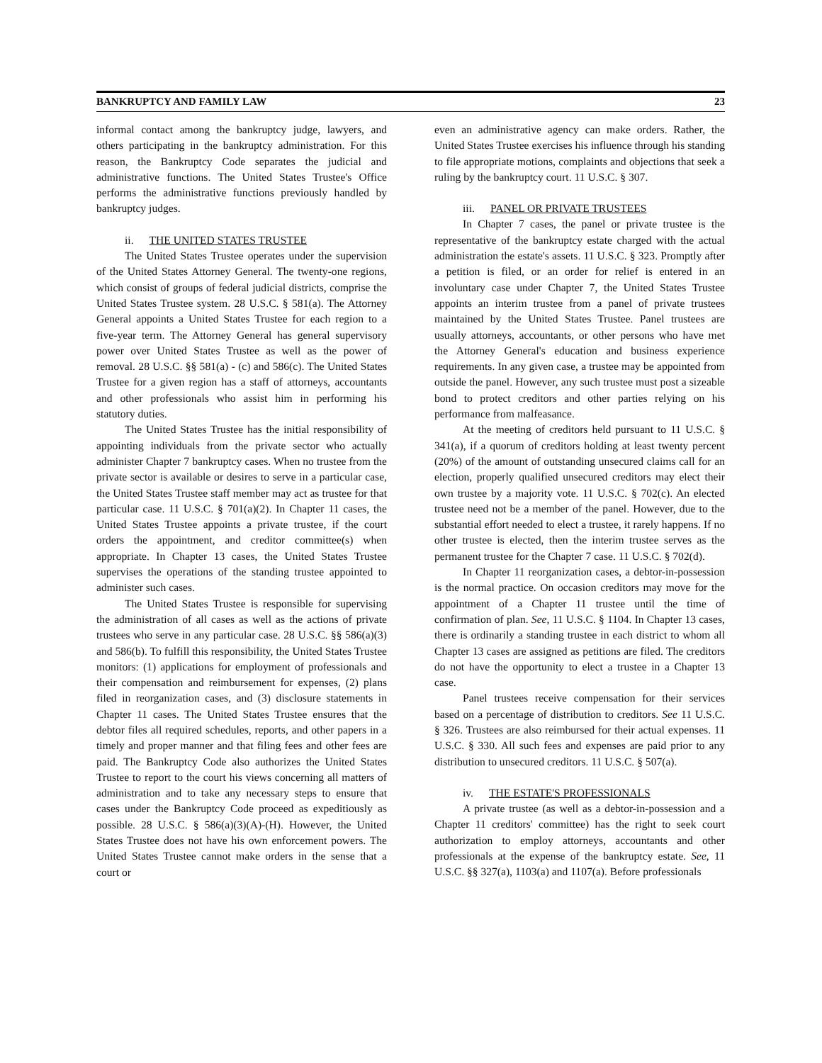BANKRUPTCY AND FAMILY LAW 23
informal contact among the bankruptcy judge, lawyers, and others participating in the bankruptcy administration. For this reason, the Bankruptcy Code separates the judicial and administrative functions. The United States Trustee's Office performs the administrative functions previously handled by bankruptcy judges.
ii. THE UNITED STATES TRUSTEE
The United States Trustee operates under the supervision of the United States Attorney General. The twenty-one regions, which consist of groups of federal judicial districts, comprise the United States Trustee system. 28 U.S.C. § 581(a). The Attorney General appoints a United States Trustee for each region to a five-year term. The Attorney General has general supervisory power over United States Trustee as well as the power of removal. 28 U.S.C. §§ 581(a) - (c) and 586(c). The United States Trustee for a given region has a staff of attorneys, accountants and other professionals who assist him in performing his statutory duties.
The United States Trustee has the initial responsibility of appointing individuals from the private sector who actually administer Chapter 7 bankruptcy cases. When no trustee from the private sector is available or desires to serve in a particular case, the United States Trustee staff member may act as trustee for that particular case. 11 U.S.C. § 701(a)(2). In Chapter 11 cases, the United States Trustee appoints a private trustee, if the court orders the appointment, and creditor committee(s) when appropriate. In Chapter 13 cases, the United States Trustee supervises the operations of the standing trustee appointed to administer such cases.
The United States Trustee is responsible for supervising the administration of all cases as well as the actions of private trustees who serve in any particular case. 28 U.S.C. §§ 586(a)(3) and 586(b). To fulfill this responsibility, the United States Trustee monitors: (1) applications for employment of professionals and their compensation and reimbursement for expenses, (2) plans filed in reorganization cases, and (3) disclosure statements in Chapter 11 cases. The United States Trustee ensures that the debtor files all required schedules, reports, and other papers in a timely and proper manner and that filing fees and other fees are paid. The Bankruptcy Code also authorizes the United States Trustee to report to the court his views concerning all matters of administration and to take any necessary steps to ensure that cases under the Bankruptcy Code proceed as expeditiously as possible. 28 U.S.C. § 586(a)(3)(A)-(H). However, the United States Trustee does not have his own enforcement powers. The United States Trustee cannot make orders in the sense that a court or
even an administrative agency can make orders. Rather, the United States Trustee exercises his influence through his standing to file appropriate motions, complaints and objections that seek a ruling by the bankruptcy court. 11 U.S.C. § 307.
iii. PANEL OR PRIVATE TRUSTEES
In Chapter 7 cases, the panel or private trustee is the representative of the bankruptcy estate charged with the actual administration the estate's assets. 11 U.S.C. § 323. Promptly after a petition is filed, or an order for relief is entered in an involuntary case under Chapter 7, the United States Trustee appoints an interim trustee from a panel of private trustees maintained by the United States Trustee. Panel trustees are usually attorneys, accountants, or other persons who have met the Attorney General's education and business experience requirements. In any given case, a trustee may be appointed from outside the panel. However, any such trustee must post a sizeable bond to protect creditors and other parties relying on his performance from malfeasance.
At the meeting of creditors held pursuant to 11 U.S.C. § 341(a), if a quorum of creditors holding at least twenty percent (20%) of the amount of outstanding unsecured claims call for an election, properly qualified unsecured creditors may elect their own trustee by a majority vote. 11 U.S.C. § 702(c). An elected trustee need not be a member of the panel. However, due to the substantial effort needed to elect a trustee, it rarely happens. If no other trustee is elected, then the interim trustee serves as the permanent trustee for the Chapter 7 case. 11 U.S.C. § 702(d).
In Chapter 11 reorganization cases, a debtor-in-possession is the normal practice. On occasion creditors may move for the appointment of a Chapter 11 trustee until the time of confirmation of plan. See, 11 U.S.C. § 1104. In Chapter 13 cases, there is ordinarily a standing trustee in each district to whom all Chapter 13 cases are assigned as petitions are filed. The creditors do not have the opportunity to elect a trustee in a Chapter 13 case.
Panel trustees receive compensation for their services based on a percentage of distribution to creditors. See 11 U.S.C. § 326. Trustees are also reimbursed for their actual expenses. 11 U.S.C. § 330. All such fees and expenses are paid prior to any distribution to unsecured creditors. 11 U.S.C. § 507(a).
iv. THE ESTATE'S PROFESSIONALS
A private trustee (as well as a debtor-in-possession and a Chapter 11 creditors' committee) has the right to seek court authorization to employ attorneys, accountants and other professionals at the expense of the bankruptcy estate. See, 11 U.S.C. §§ 327(a), 1103(a) and 1107(a). Before professionals